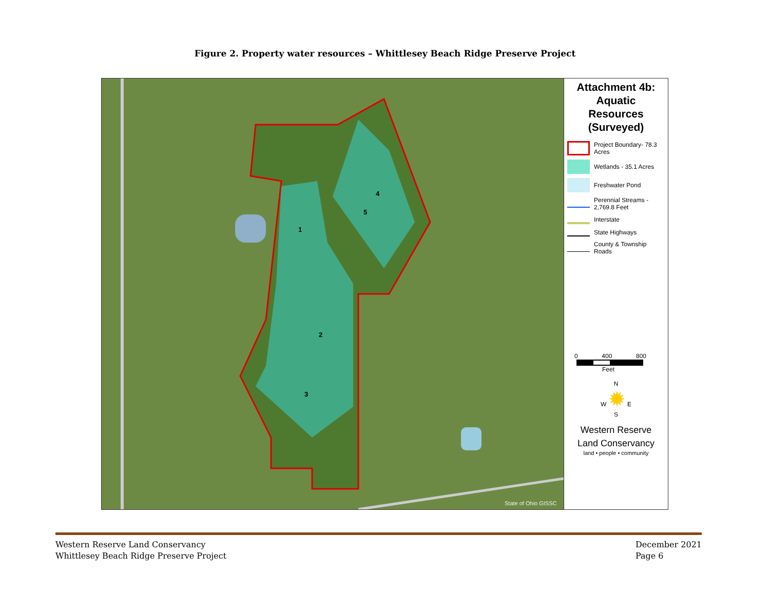Figure 2. Property water resources – Whittlesey Beach Ridge Preserve Project
1
2
3
4
5
State of Ohio GISSC
Attachment 4b:
Aquatic
Resources
(Surveyed)
Project Boundary- 78.3 Acres
Wetlands - 35.1 Acres
Freshwater Pond
Perennial Streams - 2,769.8 Feet
Interstate
State Highways
County & Township Roads
0 400 800
Feet
N
W ✹ E
S
Western Reserve
Land Conservancy
land • people • community
Western Reserve Land Conservancy
Whittlesey Beach Ridge Preserve Project
December 2021
Page 6